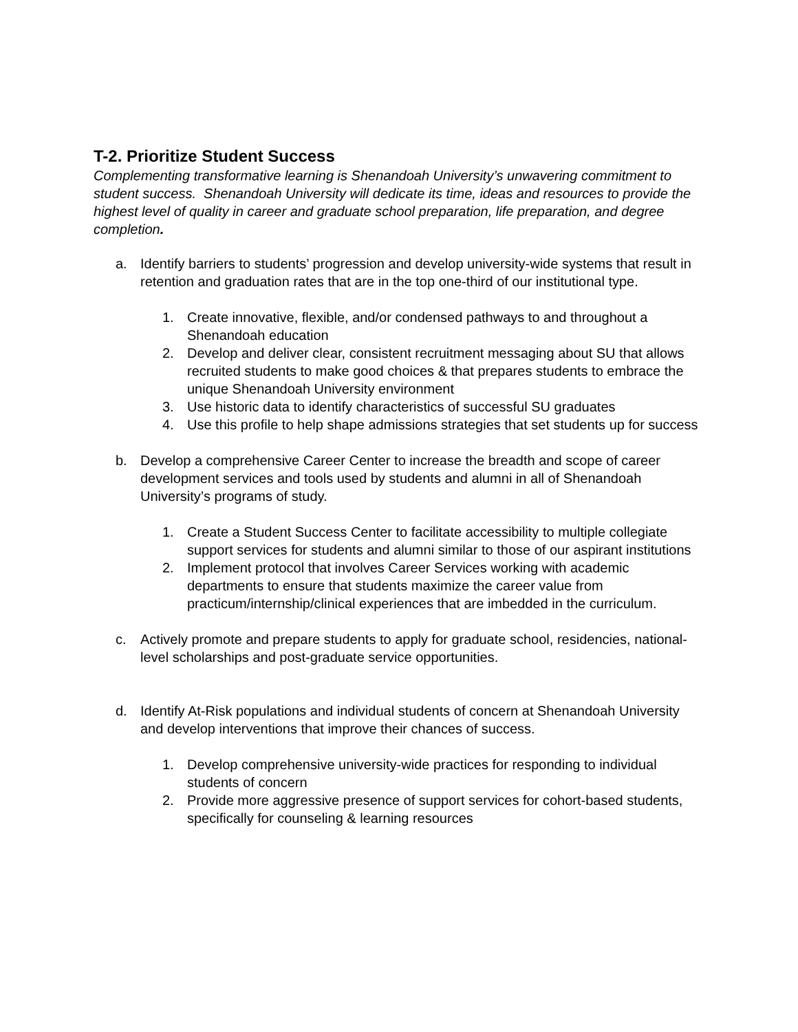T-2. Prioritize Student Success
Complementing transformative learning is Shenandoah University’s unwavering commitment to student success. Shenandoah University will dedicate its time, ideas and resources to provide the highest level of quality in career and graduate school preparation, life preparation, and degree completion.
a. Identify barriers to students’ progression and develop university-wide systems that result in retention and graduation rates that are in the top one-third of our institutional type.
1. Create innovative, flexible, and/or condensed pathways to and throughout a Shenandoah education
2. Develop and deliver clear, consistent recruitment messaging about SU that allows recruited students to make good choices & that prepares students to embrace the unique Shenandoah University environment
3. Use historic data to identify characteristics of successful SU graduates
4. Use this profile to help shape admissions strategies that set students up for success
b. Develop a comprehensive Career Center to increase the breadth and scope of career development services and tools used by students and alumni in all of Shenandoah University’s programs of study.
1. Create a Student Success Center to facilitate accessibility to multiple collegiate support services for students and alumni similar to those of our aspirant institutions
2. Implement protocol that involves Career Services working with academic departments to ensure that students maximize the career value from practicum/internship/clinical experiences that are imbedded in the curriculum.
c. Actively promote and prepare students to apply for graduate school, residencies, national-level scholarships and post-graduate service opportunities.
d. Identify At-Risk populations and individual students of concern at Shenandoah University and develop interventions that improve their chances of success.
1. Develop comprehensive university-wide practices for responding to individual students of concern
2. Provide more aggressive presence of support services for cohort-based students, specifically for counseling & learning resources